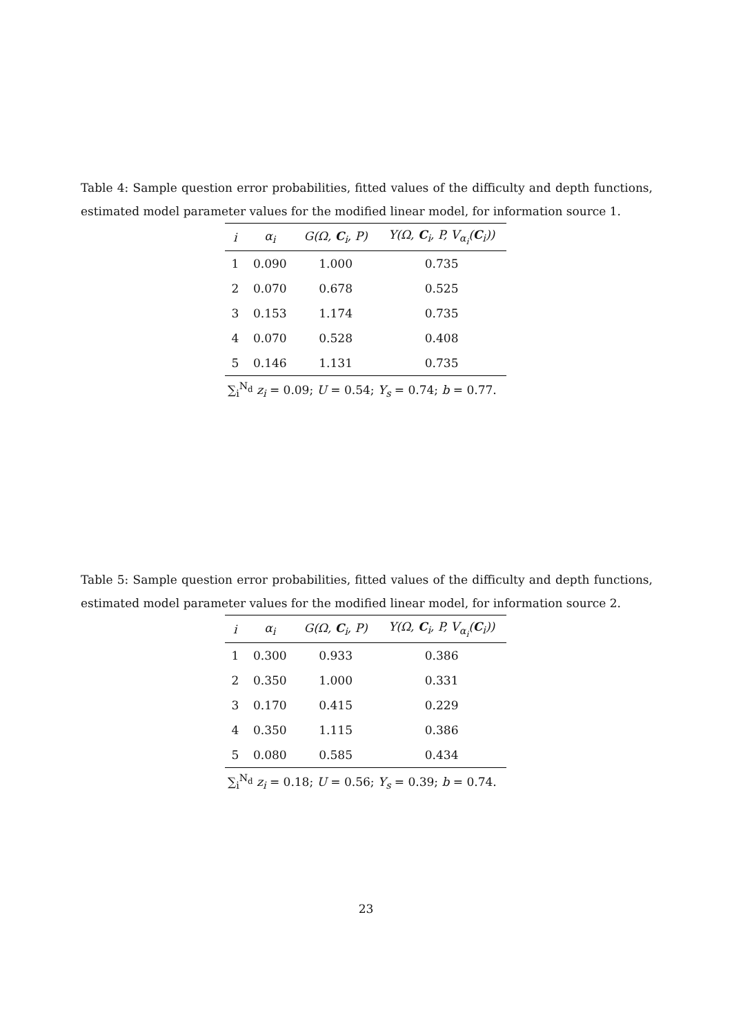Table 4: Sample question error probabilities, fitted values of the difficulty and depth functions, estimated model parameter values for the modified linear model, for information source 1.
| i | α<sub>i</sub> | G(Ω, C<sub>i</sub>, P) | Y(Ω, C<sub>i</sub>, P, V<sub>α<sub>i</sub></sub>( C<sub>i</sub>)) |
| --- | --- | --- | --- |
| 1 | 0.090 | 1.000 | 0.735 |
| 2 | 0.070 | 0.678 | 0.525 |
| 3 | 0.153 | 1.174 | 0.735 |
| 4 | 0.070 | 0.528 | 0.408 |
| 5 | 0.146 | 1.131 | 0.735 |
∑<sub>i</sub><sup>N<sub>d</sub></sup> z<sub>i</sub> = 0.09; U = 0.54; Y<sub>s</sub> = 0.74; b = 0.77.
Table 5: Sample question error probabilities, fitted values of the difficulty and depth functions, estimated model parameter values for the modified linear model, for information source 2.
| i | α<sub>i</sub> | G(Ω, C<sub>i</sub>, P) | Y(Ω, C<sub>i</sub>, P, V<sub>α<sub>i</sub></sub>( C<sub>i</sub>)) |
| --- | --- | --- | --- |
| 1 | 0.300 | 0.933 | 0.386 |
| 2 | 0.350 | 1.000 | 0.331 |
| 3 | 0.170 | 0.415 | 0.229 |
| 4 | 0.350 | 1.115 | 0.386 |
| 5 | 0.080 | 0.585 | 0.434 |
∑<sub>i</sub><sup>N<sub>d</sub></sup> z<sub>i</sub> = 0.18; U = 0.56; Y<sub>s</sub> = 0.39; b = 0.74.
23